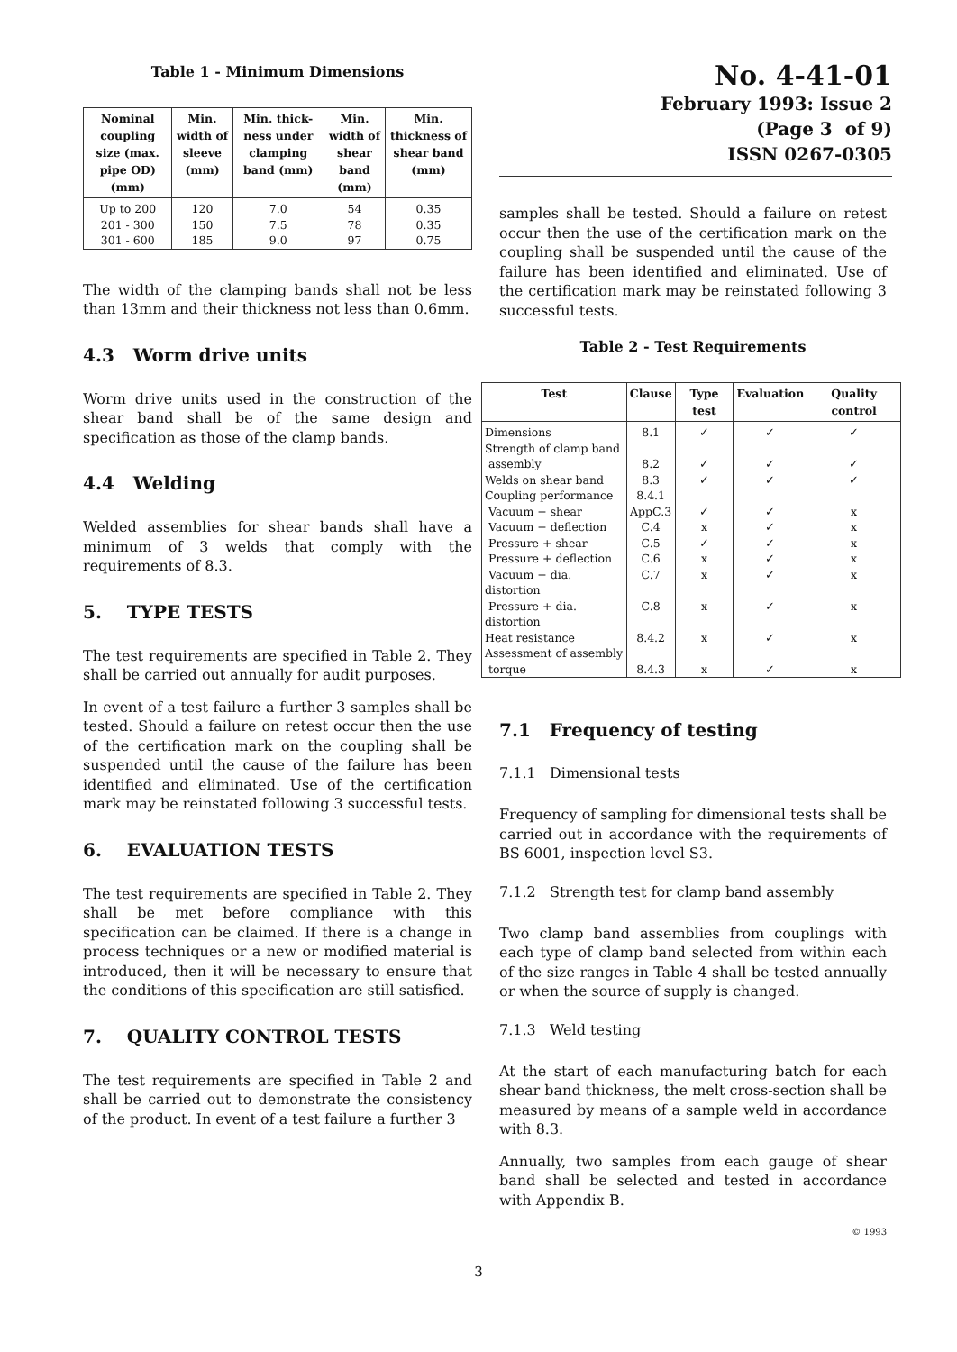Table 1 - Minimum Dimensions
| Nominal coupling size (max. pipe OD) (mm) | Min. width of sleeve (mm) | Min. thick-ness under clamping band (mm) | Min. width of shear band (mm) | Min. thickness of shear band (mm) |
| --- | --- | --- | --- | --- |
| Up to 200 | 120 | 7.0 | 54 | 0.35 |
| 201 - 300 | 150 | 7.5 | 78 | 0.35 |
| 301 - 600 | 185 | 9.0 | 97 | 0.75 |
The width of the clamping bands shall not be less than 13mm and their thickness not less than 0.6mm.
4.3 Worm drive units
Worm drive units used in the construction of the shear band shall be of the same design and specification as those of the clamp bands.
4.4 Welding
Welded assemblies for shear bands shall have a minimum of 3 welds that comply with the requirements of 8.3.
5. TYPE TESTS
The test requirements are specified in Table 2. They shall be carried out annually for audit purposes.
In event of a test failure a further 3 samples shall be tested. Should a failure on retest occur then the use of the certification mark on the coupling shall be suspended until the cause of the failure has been identified and eliminated. Use of the certification mark may be reinstated following 3 successful tests.
6. EVALUATION TESTS
The test requirements are specified in Table 2. They shall be met before compliance with this specification can be claimed. If there is a change in process techniques or a new or modified material is introduced, then it will be necessary to ensure that the conditions of this specification are still satisfied.
7. QUALITY CONTROL TESTS
The test requirements are specified in Table 2 and shall be carried out to demonstrate the consistency of the product. In event of a test failure a further 3
No. 4-41-01
February 1993: Issue 2
(Page 3 of 9)
ISSN 0267-0305
samples shall be tested. Should a failure on retest occur then the use of the certification mark on the coupling shall be suspended until the cause of the failure has been identified and eliminated. Use of the certification mark may be reinstated following 3 successful tests.
Table 2 - Test Requirements
| Test | Clause | Type test | Evaluation | Quality control |
| --- | --- | --- | --- | --- |
| Dimensions | 8.1 | ✓ | ✓ | ✓ |
| Strength of clamp band | | | | |
| assembly | 8.2 | ✓ | ✓ | ✓ |
| Welds on shear band | 8.3 | ✓ | ✓ | ✓ |
| Coupling performance | 8.4.1 | | | |
| Vacuum + shear | AppC.3 | ✓ | ✓ | x |
| Vacuum + deflection | C.4 | x | ✓ | x |
| Pressure + shear | C.5 | ✓ | ✓ | x |
| Pressure + deflection | C.6 | x | ✓ | x |
| Vacuum + dia. distortion | C.7 | x | ✓ | x |
| Pressure + dia. distortion | C.8 | x | ✓ | x |
| Heat resistance | 8.4.2 | x | ✓ | x |
| Assessment of assembly | | | | |
| torque | 8.4.3 | x | ✓ | x |
7.1 Frequency of testing
7.1.1 Dimensional tests
Frequency of sampling for dimensional tests shall be carried out in accordance with the requirements of BS 6001, inspection level S3.
7.1.2 Strength test for clamp band assembly
Two clamp band assemblies from couplings with each type of clamp band selected from within each of the size ranges in Table 4 shall be tested annually or when the source of supply is changed.
7.1.3 Weld testing
At the start of each manufacturing batch for each shear band thickness, the melt cross-section shall be measured by means of a sample weld in accordance with 8.3.
Annually, two samples from each gauge of shear band shall be selected and tested in accordance with Appendix B.
© 1993
3